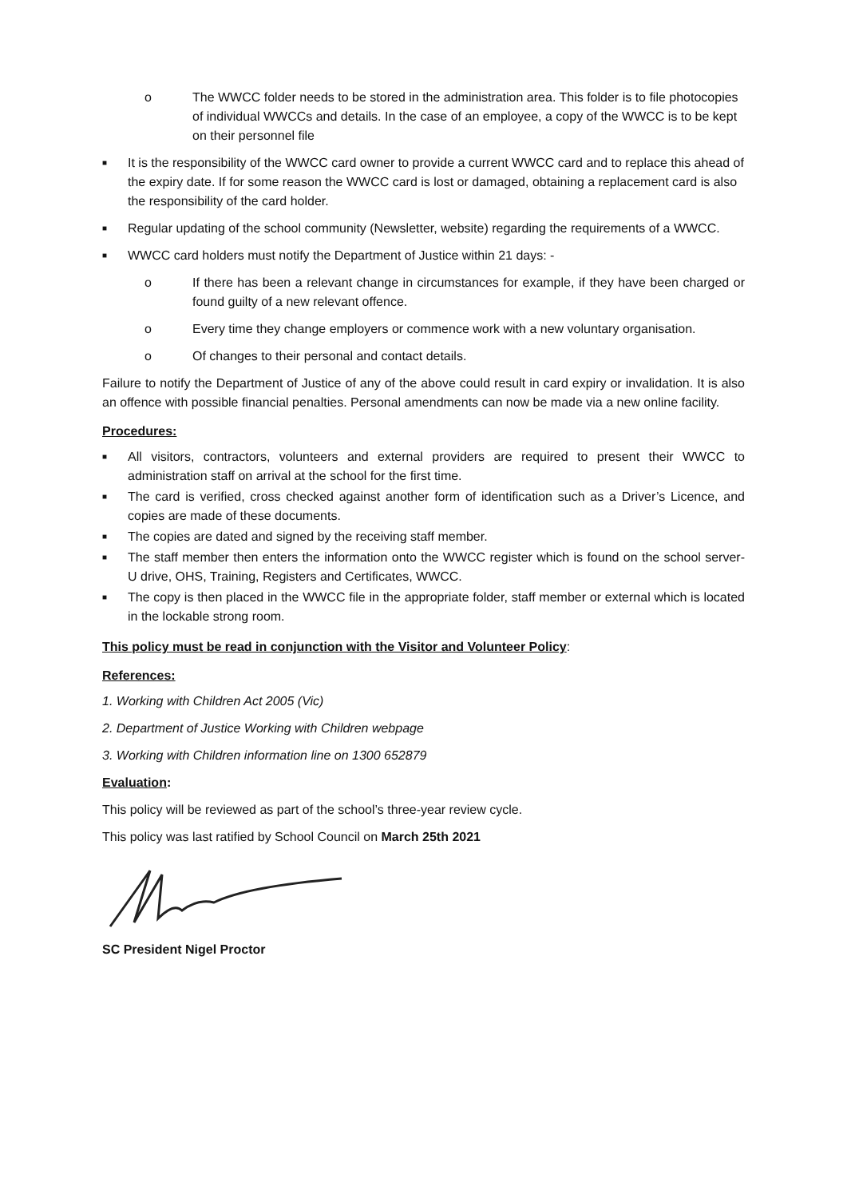o The WWCC folder needs to be stored in the administration area. This folder is to file photocopies of individual WWCCs and details. In the case of an employee, a copy of the WWCC is to be kept on their personnel file
■ It is the responsibility of the WWCC card owner to provide a current WWCC card and to replace this ahead of the expiry date. If for some reason the WWCC card is lost or damaged, obtaining a replacement card is also the responsibility of the card holder.
■ Regular updating of the school community (Newsletter, website) regarding the requirements of a WWCC.
■ WWCC card holders must notify the Department of Justice within 21 days: -
o If there has been a relevant change in circumstances for example, if they have been charged or found guilty of a new relevant offence.
o Every time they change employers or commence work with a new voluntary organisation.
o Of changes to their personal and contact details.
Failure to notify the Department of Justice of any of the above could result in card expiry or invalidation. It is also an offence with possible financial penalties. Personal amendments can now be made via a new online facility.
Procedures:
■ All visitors, contractors, volunteers and external providers are required to present their WWCC to administration staff on arrival at the school for the first time.
■ The card is verified, cross checked against another form of identification such as a Driver’s Licence, and copies are made of these documents.
■ The copies are dated and signed by the receiving staff member.
■ The staff member then enters the information onto the WWCC register which is found on the school server- U drive, OHS, Training, Registers and Certificates, WWCC.
■ The copy is then placed in the WWCC file in the appropriate folder, staff member or external which is located in the lockable strong room.
This policy must be read in conjunction with the Visitor and Volunteer Policy:
References:
1. Working with Children Act 2005 (Vic)
2. Department of Justice Working with Children webpage
3. Working with Children information line on 1300 652879
Evaluation:
This policy will be reviewed as part of the school’s three-year review cycle.
This policy was last ratified by School Council on March 25th 2021
SC President Nigel Proctor